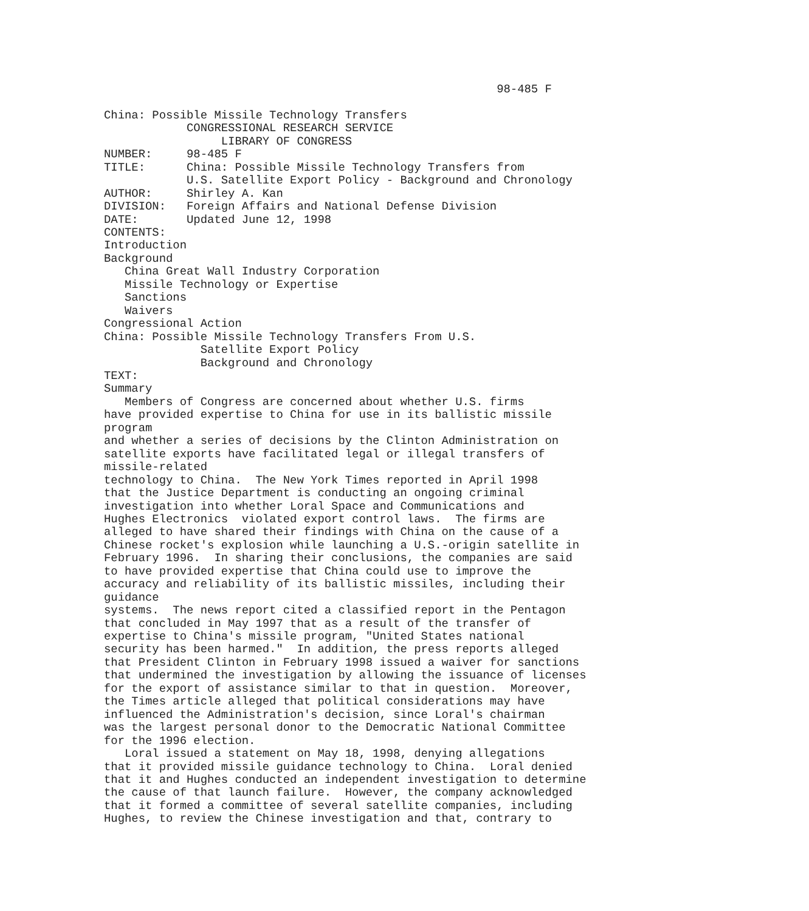98-485 F

China: Possible Missile Technology Transfers
            CONGRESSIONAL RESEARCH SERVICE
                 LIBRARY OF CONGRESS
NUMBER:     98-485 F
TITLE:      China: Possible Missile Technology Transfers from
            U.S. Satellite Export Policy - Background and Chronology
AUTHOR:     Shirley A. Kan
DIVISION:   Foreign Affairs and National Defense Division
DATE:       Updated June 12, 1998
CONTENTS:
Introduction
Background
   China Great Wall Industry Corporation
   Missile Technology or Expertise
   Sanctions
   Waivers
Congressional Action
China: Possible Missile Technology Transfers From U.S.
              Satellite Export Policy
              Background and Chronology
TEXT:
Summary
   Members of Congress are concerned about whether U.S. firms
have provided expertise to China for use in its ballistic missile
program
and whether a series of decisions by the Clinton Administration on
satellite exports have facilitated legal or illegal transfers of
missile-related
technology to China.  The New York Times reported in April 1998
that the Justice Department is conducting an ongoing criminal
investigation into whether Loral Space and Communications and
Hughes Electronics  violated export control laws.  The firms are
alleged to have shared their findings with China on the cause of a
Chinese rocket's explosion while launching a U.S.-origin satellite in
February 1996.  In sharing their conclusions, the companies are said
to have provided expertise that China could use to improve the
accuracy and reliability of its ballistic missiles, including their
guidance
systems.  The news report cited a classified report in the Pentagon
that concluded in May 1997 that as a result of the transfer of
expertise to China's missile program, "United States national
security has been harmed."  In addition, the press reports alleged
that President Clinton in February 1998 issued a waiver for sanctions
that undermined the investigation by allowing the issuance of licenses
for the export of assistance similar to that in question.  Moreover,
the Times article alleged that political considerations may have
influenced the Administration's decision, since Loral's chairman
was the largest personal donor to the Democratic National Committee
for the 1996 election.
   Loral issued a statement on May 18, 1998, denying allegations
that it provided missile guidance technology to China.  Loral denied
that it and Hughes conducted an independent investigation to determine
the cause of that launch failure.  However, the company acknowledged
that it formed a committee of several satellite companies, including
Hughes, to review the Chinese investigation and that, contrary to